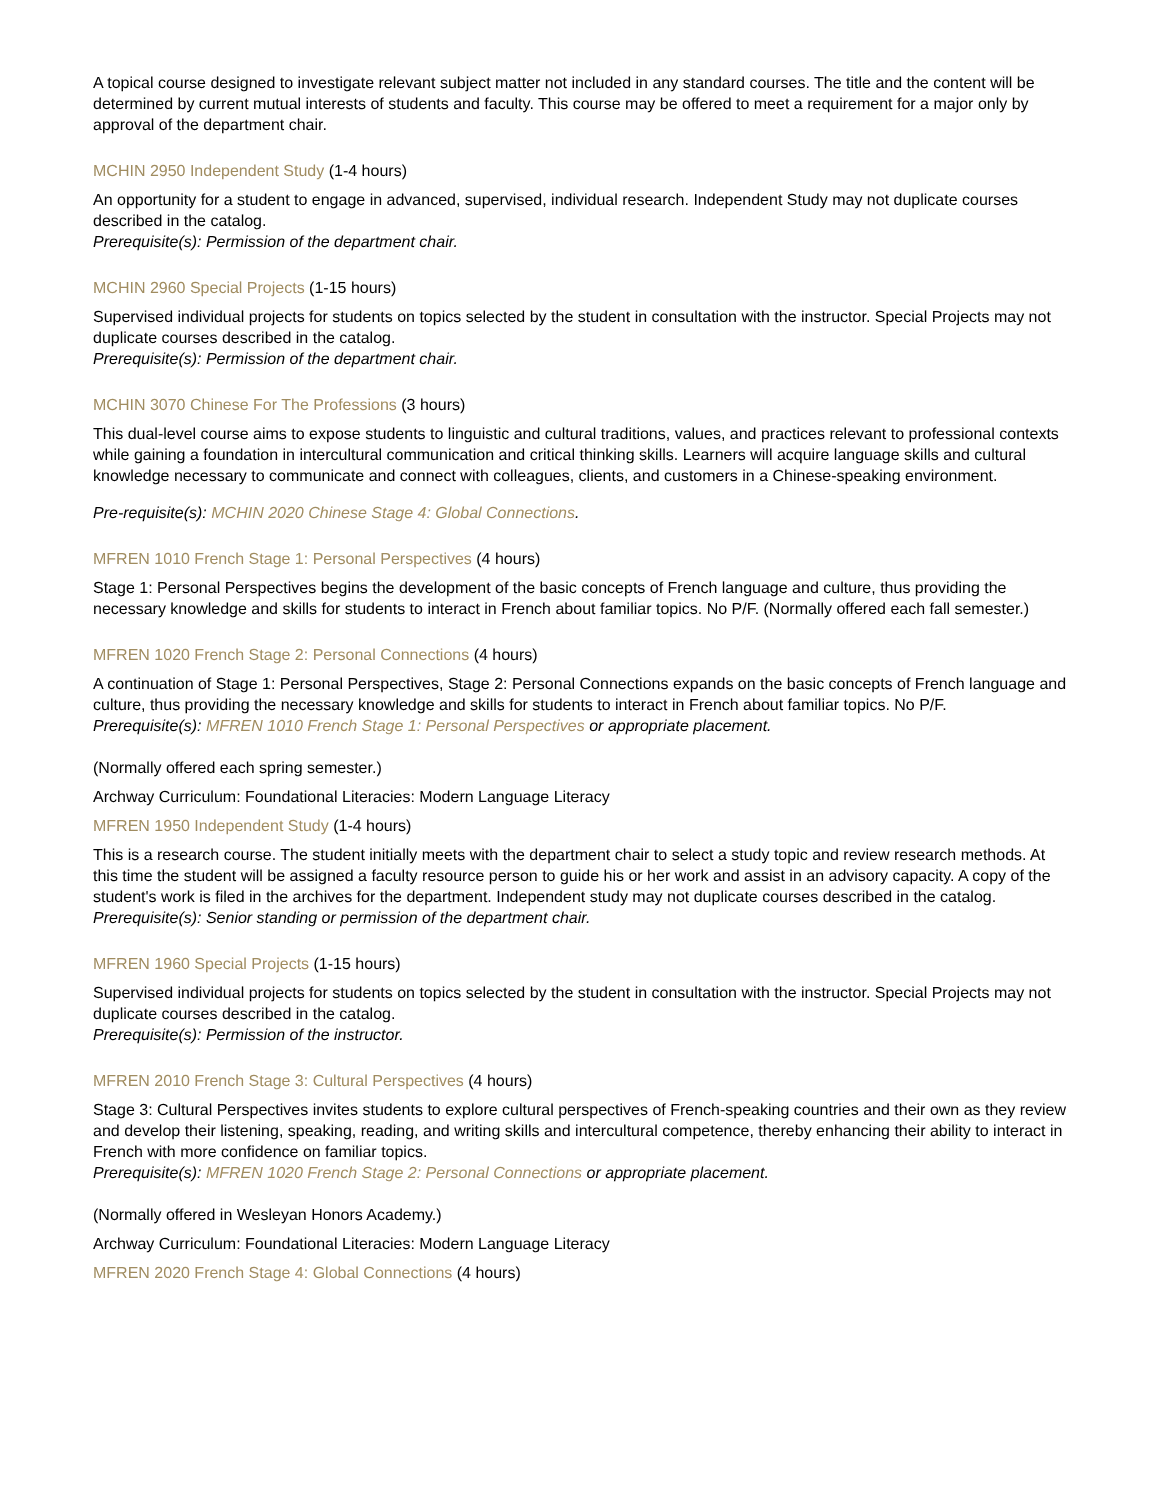A topical course designed to investigate relevant subject matter not included in any standard courses. The title and the content will be determined by current mutual interests of students and faculty. This course may be offered to meet a requirement for a major only by approval of the department chair.
MCHIN 2950 Independent Study (1-4 hours)
An opportunity for a student to engage in advanced, supervised, individual research. Independent Study may not duplicate courses described in the catalog.
Prerequisite(s): Permission of the department chair.
MCHIN 2960 Special Projects (1-15 hours)
Supervised individual projects for students on topics selected by the student in consultation with the instructor. Special Projects may not duplicate courses described in the catalog.
Prerequisite(s): Permission of the department chair.
MCHIN 3070 Chinese For The Professions (3 hours)
This dual-level course aims to expose students to linguistic and cultural traditions, values, and practices relevant to professional contexts while gaining a foundation in intercultural communication and critical thinking skills. Learners will acquire language skills and cultural knowledge necessary to communicate and connect with colleagues, clients, and customers in a Chinese-speaking environment.
Pre-requisite(s): MCHIN 2020 Chinese Stage 4: Global Connections.
MFREN 1010 French Stage 1: Personal Perspectives (4 hours)
Stage 1: Personal Perspectives begins the development of the basic concepts of French language and culture, thus providing the necessary knowledge and skills for students to interact in French about familiar topics. No P/F. (Normally offered each fall semester.)
MFREN 1020 French Stage 2: Personal Connections (4 hours)
A continuation of Stage 1: Personal Perspectives, Stage 2: Personal Connections expands on the basic concepts of French language and culture, thus providing the necessary knowledge and skills for students to interact in French about familiar topics. No P/F.
Prerequisite(s): MFREN 1010 French Stage 1: Personal Perspectives or appropriate placement.
(Normally offered each spring semester.)
Archway Curriculum: Foundational Literacies: Modern Language Literacy
MFREN 1950 Independent Study (1-4 hours)
This is a research course. The student initially meets with the department chair to select a study topic and review research methods. At this time the student will be assigned a faculty resource person to guide his or her work and assist in an advisory capacity. A copy of the student's work is filed in the archives for the department. Independent study may not duplicate courses described in the catalog.
Prerequisite(s): Senior standing or permission of the department chair.
MFREN 1960 Special Projects (1-15 hours)
Supervised individual projects for students on topics selected by the student in consultation with the instructor. Special Projects may not duplicate courses described in the catalog.
Prerequisite(s): Permission of the instructor.
MFREN 2010 French Stage 3: Cultural Perspectives (4 hours)
Stage 3: Cultural Perspectives invites students to explore cultural perspectives of French-speaking countries and their own as they review and develop their listening, speaking, reading, and writing skills and intercultural competence, thereby enhancing their ability to interact in French with more confidence on familiar topics.
Prerequisite(s): MFREN 1020 French Stage 2: Personal Connections or appropriate placement.
(Normally offered in Wesleyan Honors Academy.)
Archway Curriculum: Foundational Literacies: Modern Language Literacy
MFREN 2020 French Stage 4: Global Connections (4 hours)